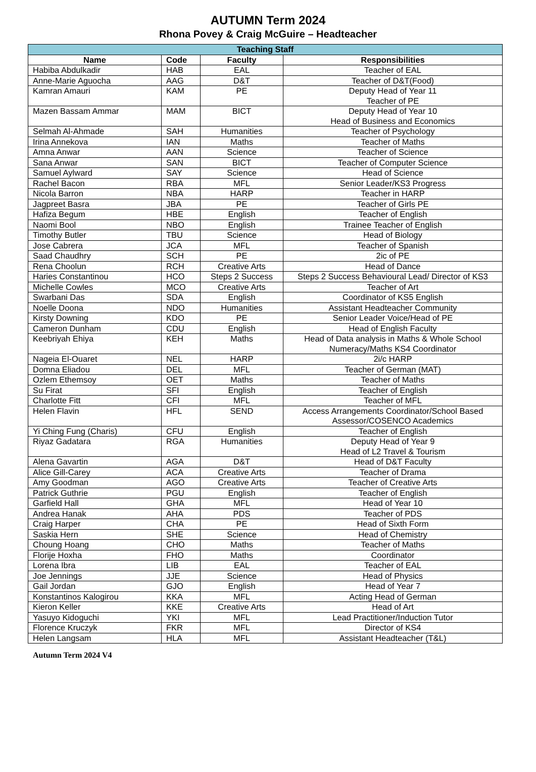AUTUMN Term 2024
Rhona Povey & Craig McGuire – Headteacher
| Teaching Staff | | | |
| --- | --- | --- | --- |
| Name | Code | Faculty | Responsibilities |
| Habiba Abdulkadir | HAB | EAL | Teacher of EAL |
| Anne-Marie Aguocha | AAG | D&T | Teacher of D&T(Food) |
| Kamran Amauri | KAM | PE | Deputy Head of Year 11 Teacher of PE |
| Mazen Bassam Ammar | MAM | BICT | Deputy Head of Year 10 Head of Business and Economics |
| Selmah Al-Ahmade | SAH | Humanities | Teacher of Psychology |
| Irina Annekova | IAN | Maths | Teacher of Maths |
| Amna Anwar | AAN | Science | Teacher of Science |
| Sana Anwar | SAN | BICT | Teacher of Computer Science |
| Samuel Aylward | SAY | Science | Head of Science |
| Rachel Bacon | RBA | MFL | Senior Leader/KS3 Progress |
| Nicola Barron | NBA | HARP | Teacher in HARP |
| Jagpreet Basra | JBA | PE | Teacher of Girls PE |
| Hafiza Begum | HBE | English | Teacher of English |
| Naomi Bool | NBO | English | Trainee Teacher of English |
| Timothy Butler | TBU | Science | Head of Biology |
| Jose Cabrera | JCA | MFL | Teacher of Spanish |
| Saad Chaudhry | SCH | PE | 2ic of PE |
| Rena Choolun | RCH | Creative Arts | Head of Dance |
| Haries Constantinou | HCO | Steps 2 Success | Steps 2 Success Behavioural Lead/ Director of KS3 |
| Michelle Cowles | MCO | Creative Arts | Teacher of Art |
| Swarbani Das | SDA | English | Coordinator of KS5 English |
| Noelle Doona | NDO | Humanities | Assistant Headteacher Community |
| Kirsty Downing | KDO | PE | Senior Leader Voice/Head of PE |
| Cameron Dunham | CDU | English | Head of English Faculty |
| Keebriyah Ehiya | KEH | Maths | Head of Data analysis in Maths & Whole School Numeracy/Maths KS4 Coordinator |
| Nageia El-Ouaret | NEL | HARP | 2i/c HARP |
| Domna Eliadou | DEL | MFL | Teacher of German (MAT) |
| Ozlem Ethemsoy | OET | Maths | Teacher of Maths |
| Su Firat | SFI | English | Teacher of English |
| Charlotte Fitt | CFI | MFL | Teacher of MFL |
| Helen Flavin | HFL | SEND | Access Arrangements Coordinator/School Based Assessor/COSENCO Academics |
| Yi Ching Fung (Charis) | CFU | English | Teacher of English |
| Riyaz Gadatara | RGA | Humanities | Deputy Head of Year 9 Head of L2 Travel & Tourism |
| Alena Gavartin | AGA | D&T | Head of D&T Faculty |
| Alice Gill-Carey | ACA | Creative Arts | Teacher of Drama |
| Amy Goodman | AGO | Creative Arts | Teacher of Creative Arts |
| Patrick Guthrie | PGU | English | Teacher of English |
| Garfield Hall | GHA | MFL | Head of Year 10 |
| Andrea Hanak | AHA | PDS | Teacher of PDS |
| Craig Harper | CHA | PE | Head of Sixth Form |
| Saskia Hern | SHE | Science | Head of Chemistry |
| Choung Hoang | CHO | Maths | Teacher of Maths |
| Florije Hoxha | FHO | Maths | Coordinator |
| Lorena Ibra | LIB | EAL | Teacher of EAL |
| Joe Jennings | JJE | Science | Head of Physics |
| Gail Jordan | GJO | English | Head of Year 7 |
| Konstantinos Kalogirou | KKA | MFL | Acting Head of German |
| Kieron Keller | KKE | Creative Arts | Head of Art |
| Yasuyo Kidoguchi | YKI | MFL | Lead Practitioner/Induction Tutor |
| Florence Kruczyk | FKR | MFL | Director of KS4 |
| Helen Langsam | HLA | MFL | Assistant Headteacher (T&L) |
Autumn Term 2024 V4